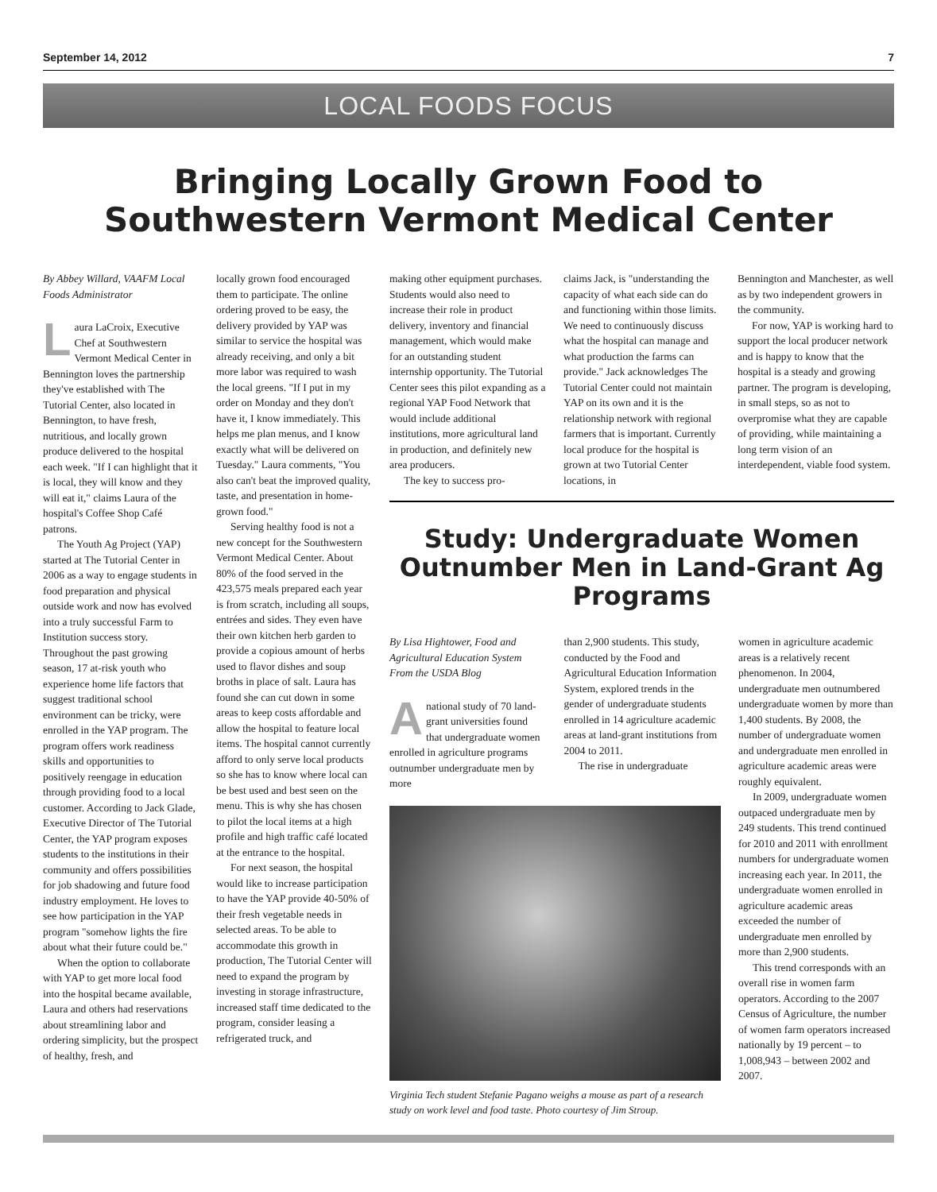September 14, 2012 7
LOCAL FOODS FOCUS
Bringing Locally Grown Food to
Southwestern Vermont Medical Center
By Abbey Willard, VAAFM Local Foods Administrator
Laura LaCroix, Executive Chef at Southwestern Vermont Medical Center in Bennington loves the partnership they've established with The Tutorial Center, also located in Bennington, to have fresh, nutritious, and locally grown produce delivered to the hospital each week. "If I can highlight that it is local, they will know and they will eat it," claims Laura of the hospital's Coffee Shop Café patrons.
The Youth Ag Project (YAP) started at The Tutorial Center in 2006 as a way to engage students in food preparation and physical outside work and now has evolved into a truly successful Farm to Institution success story. Throughout the past growing season, 17 at-risk youth who experience home life factors that suggest traditional school environment can be tricky, were enrolled in the YAP program. The program offers work readiness skills and opportunities to positively reengage in education through providing food to a local customer. According to Jack Glade, Executive Director of The Tutorial Center, the YAP program exposes students to the institutions in their community and offers possibilities for job shadowing and future food industry employment. He loves to see how participation in the YAP program "somehow lights the fire about what their future could be."
When the option to collaborate with YAP to get more local food into the hospital became available, Laura and others had reservations about streamlining labor and ordering simplicity, but the prospect of healthy, fresh, and
locally grown food encouraged them to participate. The online ordering proved to be easy, the delivery provided by YAP was similar to service the hospital was already receiving, and only a bit more labor was required to wash the local greens. "If I put in my order on Monday and they don't have it, I know immediately. This helps me plan menus, and I know exactly what will be delivered on Tuesday." Laura comments, "You also can't beat the improved quality, taste, and presentation in home-grown food."
Serving healthy food is not a new concept for the Southwestern Vermont Medical Center. About 80% of the food served in the 423,575 meals prepared each year is from scratch, including all soups, entrées and sides. They even have their own kitchen herb garden to provide a copious amount of herbs used to flavor dishes and soup broths in place of salt. Laura has found she can cut down in some areas to keep costs affordable and allow the hospital to feature local items. The hospital cannot currently afford to only serve local products so she has to know where local can be best used and best seen on the menu. This is why she has chosen to pilot the local items at a high profile and high traffic café located at the entrance to the hospital.
For next season, the hospital would like to increase participation to have the YAP provide 40-50% of their fresh vegetable needs in selected areas. To be able to accommodate this growth in production, The Tutorial Center will need to expand the program by investing in storage infrastructure, increased staff time dedicated to the program, consider leasing a refrigerated truck, and
making other equipment purchases. Students would also need to increase their role in product delivery, inventory and financial management, which would make for an outstanding student internship opportunity. The Tutorial Center sees this pilot expanding as a regional YAP Food Network that would include additional institutions, more agricultural land in production, and definitely new area producers.
The key to success pro-
claims Jack, is "understanding the capacity of what each side can do and functioning within those limits. We need to continuously discuss what the hospital can manage and what production the farms can provide." Jack acknowledges The Tutorial Center could not maintain YAP on its own and it is the relationship network with regional farmers that is important. Currently local produce for the hospital is grown at two Tutorial Center locations, in
Bennington and Manchester, as well as by two independent growers in the community.
For now, YAP is working hard to support the local producer network and is happy to know that the hospital is a steady and growing partner. The program is developing, in small steps, so as not to overpromise what they are capable of providing, while maintaining a long term vision of an interdependent, viable food system.
Study: Undergraduate Women Outnumber Men in Land-Grant Ag Programs
By Lisa Hightower, Food and Agricultural Education System From the USDA Blog
Anational study of 70 land-grant universities found that undergraduate women enrolled in agriculture programs outnumber undergraduate men by more
than 2,900 students. This study, conducted by the Food and Agricultural Education Information System, explored trends in the gender of undergraduate students enrolled in 14 agriculture academic areas at land-grant institutions from 2004 to 2011.
The rise in undergraduate
Virginia Tech student Stefanie Pagano weighs a mouse as part of a research study on work level and food taste. Photo courtesy of Jim Stroup.
women in agriculture academic areas is a relatively recent phenomenon. In 2004, undergraduate men outnumbered undergraduate women by more than 1,400 students. By 2008, the number of undergraduate women and undergraduate men enrolled in agriculture academic areas were roughly equivalent.
In 2009, undergraduate women outpaced undergraduate men by 249 students. This trend continued for 2010 and 2011 with enrollment numbers for undergraduate women increasing each year. In 2011, the undergraduate women enrolled in agriculture academic areas exceeded the number of undergraduate men enrolled by more than 2,900 students.
This trend corresponds with an overall rise in women farm operators. According to the 2007 Census of Agriculture, the number of women farm operators increased nationally by 19 percent – to 1,008,943 – between 2002 and 2007.